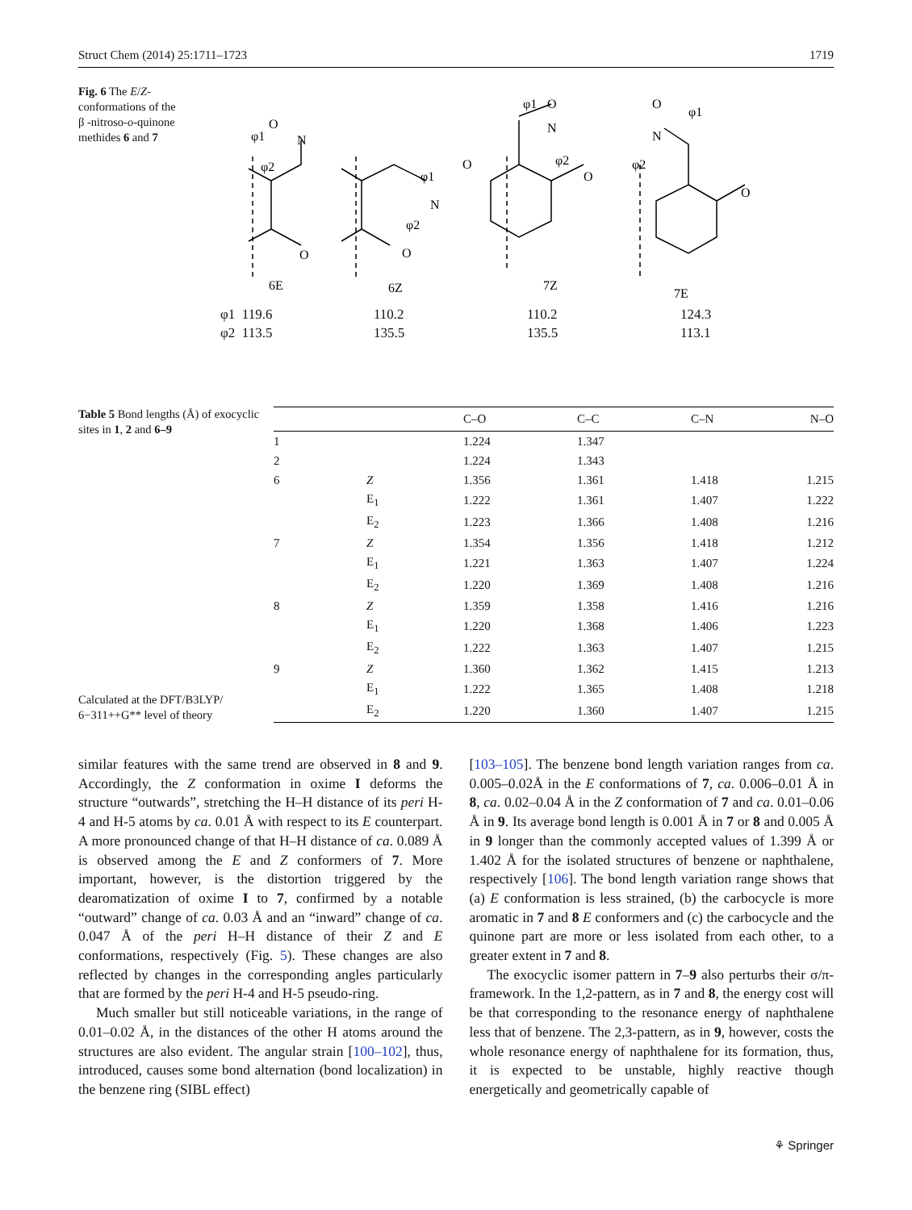Struct Chem (2014) 25:1711–1723 1719
Fig. 6 The E/Z-conformations of the β -nitroso-o-quinone methides 6 and 7
O
N
φ1
φ2
O
N
φ1
φ2
O
O
O
N
φ1
φ2
O
O
N
φ1
φ2
O
6E
6Z
7Z
7E
φ1 119.6
φ2 113.5
110.2
135.5
110.2
135.5
124.3
113.1
Table 5 Bond lengths (Å) of exocyclic sites in 1, 2 and 6–9
Calculated at the DFT/B3LYP/ 6−311++G** level of theory
| | | C–O | C–C | C–N | N–O |
| --- | --- | --- | --- | --- | --- |
| 1 | | 1.224 | 1.347 | | |
| 2 | | 1.224 | 1.343 | | |
| 6 | Z | 1.356 | 1.361 | 1.418 | 1.215 |
| | E<sub>1</sub> | 1.222 | 1.361 | 1.407 | 1.222 |
| | E<sub>2</sub> | 1.223 | 1.366 | 1.408 | 1.216 |
| 7 | Z | 1.354 | 1.356 | 1.418 | 1.212 |
| | E<sub>1</sub> | 1.221 | 1.363 | 1.407 | 1.224 |
| | E<sub>2</sub> | 1.220 | 1.369 | 1.408 | 1.216 |
| 8 | Z | 1.359 | 1.358 | 1.416 | 1.216 |
| | E<sub>1</sub> | 1.220 | 1.368 | 1.406 | 1.223 |
| | E<sub>2</sub> | 1.222 | 1.363 | 1.407 | 1.215 |
| 9 | Z | 1.360 | 1.362 | 1.415 | 1.213 |
| | E<sub>1</sub> | 1.222 | 1.365 | 1.408 | 1.218 |
| | E<sub>2</sub> | 1.220 | 1.360 | 1.407 | 1.215 |
similar features with the same trend are observed in 8 and 9. Accordingly, the Z conformation in oxime I deforms the structure “outwards”, stretching the H–H distance of its peri H-4 and H-5 atoms by ca. 0.01 Å with respect to its E counterpart. A more pronounced change of that H–H distance of ca. 0.089 Å is observed among the E and Z conformers of 7. More important, however, is the distortion triggered by the dearomatization of oxime I to 7, confirmed by a notable “outward” change of ca. 0.03 Å and an “inward” change of ca. 0.047 Å of the peri H–H distance of their Z and E conformations, respectively (Fig. 5). These changes are also reflected by changes in the corresponding angles particularly that are formed by the peri H-4 and H-5 pseudo-ring.
Much smaller but still noticeable variations, in the range of 0.01–0.02 Å, in the distances of the other H atoms around the structures are also evident. The angular strain [100–102], thus, introduced, causes some bond alternation (bond localization) in the benzene ring (SIBL effect)
[103–105]. The benzene bond length variation ranges from ca. 0.005–0.02Å in the E conformations of 7, ca. 0.006–0.01 Å in 8, ca. 0.02–0.04 Å in the Z conformation of 7 and ca. 0.01–0.06 Å in 9. Its average bond length is 0.001 Å in 7 or 8 and 0.005 Å in 9 longer than the commonly accepted values of 1.399 Å or 1.402 Å for the isolated structures of benzene or naphthalene, respectively [106]. The bond length variation range shows that (a) E conformation is less strained, (b) the carbocycle is more aromatic in 7 and 8 E conformers and (c) the carbocycle and the quinone part are more or less isolated from each other, to a greater extent in 7 and 8.
The exocyclic isomer pattern in 7–9 also perturbs their σ/π-framework. In the 1,2-pattern, as in 7 and 8, the energy cost will be that corresponding to the resonance energy of naphthalene less that of benzene. The 2,3-pattern, as in 9, however, costs the whole resonance energy of naphthalene for its formation, thus, it is expected to be unstable, highly reactive though energetically and geometrically capable of
⚘ Springer